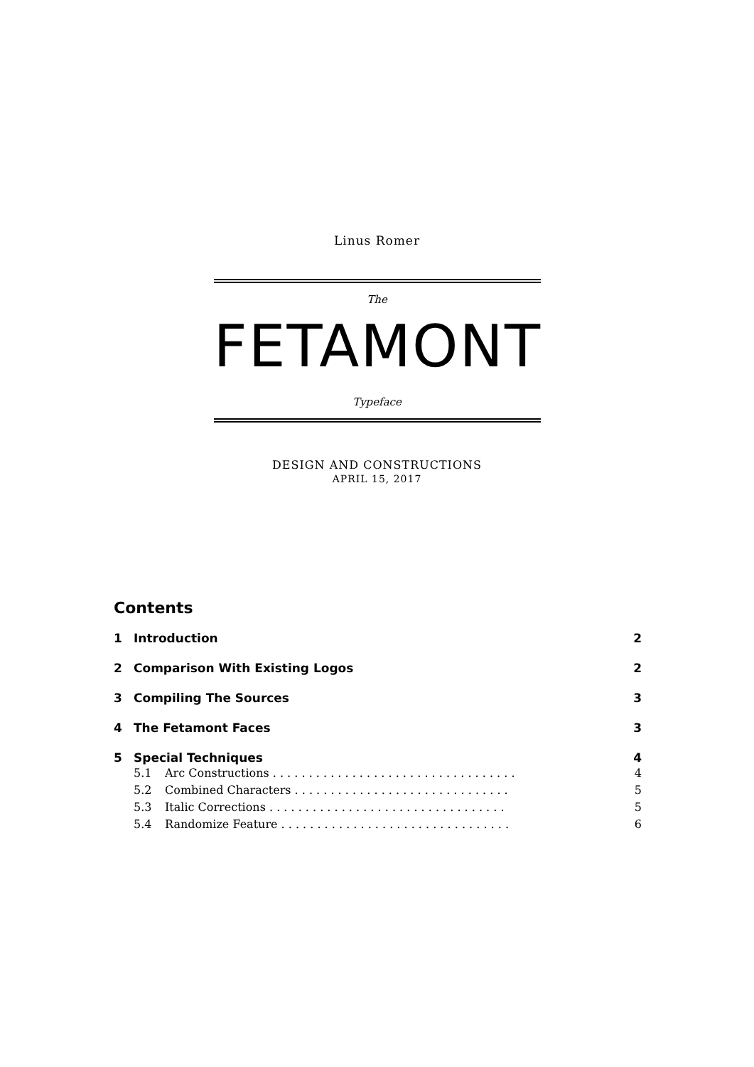Linus Romer
The
FETAMONT
Typeface
DESIGN AND CONSTRUCTIONS
APRIL 15, 2017
Contents
1 Introduction 2
2 Comparison With Existing Logos 2
3 Compiling The Sources 3
4 The Fetamont Faces 3
5 Special Techniques 4
5.1 Arc Constructions . . . . . . . . . . . . . . . . . . . . . . . . . . . . . . . . . . 4
5.2 Combined Characters . . . . . . . . . . . . . . . . . . . . . . . . . . . . . . 5
5.3 Italic Corrections . . . . . . . . . . . . . . . . . . . . . . . . . . . . . . . . . 5
5.4 Randomize Feature . . . . . . . . . . . . . . . . . . . . . . . . . . . . . . . . 6